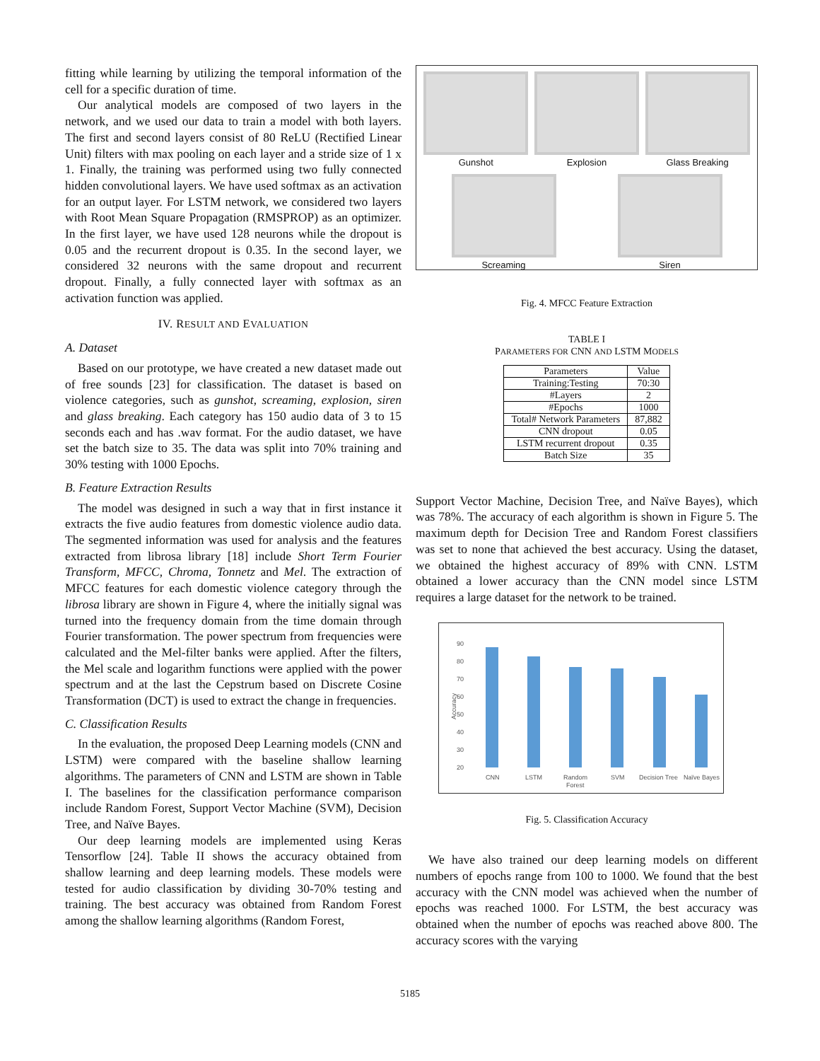fitting while learning by utilizing the temporal information of the cell for a specific duration of time.
Our analytical models are composed of two layers in the network, and we used our data to train a model with both layers. The first and second layers consist of 80 ReLU (Rectified Linear Unit) filters with max pooling on each layer and a stride size of 1 x 1. Finally, the training was performed using two fully connected hidden convolutional layers. We have used softmax as an activation for an output layer. For LSTM network, we considered two layers with Root Mean Square Propagation (RMSPROP) as an optimizer. In the first layer, we have used 128 neurons while the dropout is 0.05 and the recurrent dropout is 0.35. In the second layer, we considered 32 neurons with the same dropout and recurrent dropout. Finally, a fully connected layer with softmax as an activation function was applied.
IV. RESULT AND EVALUATION
A. Dataset
Based on our prototype, we have created a new dataset made out of free sounds [23] for classification. The dataset is based on violence categories, such as gunshot, screaming, explosion, siren and glass breaking. Each category has 150 audio data of 3 to 15 seconds each and has .wav format. For the audio dataset, we have set the batch size to 35. The data was split into 70% training and 30% testing with 1000 Epochs.
B. Feature Extraction Results
The model was designed in such a way that in first instance it extracts the five audio features from domestic violence audio data. The segmented information was used for analysis and the features extracted from librosa library [18] include Short Term Fourier Transform, MFCC, Chroma, Tonnetz and Mel. The extraction of MFCC features for each domestic violence category through the librosa library are shown in Figure 4, where the initially signal was turned into the frequency domain from the time domain through Fourier transformation. The power spectrum from frequencies were calculated and the Mel-filter banks were applied. After the filters, the Mel scale and logarithm functions were applied with the power spectrum and at the last the Cepstrum based on Discrete Cosine Transformation (DCT) is used to extract the change in frequencies.
C. Classification Results
In the evaluation, the proposed Deep Learning models (CNN and LSTM) were compared with the baseline shallow learning algorithms. The parameters of CNN and LSTM are shown in Table I. The baselines for the classification performance comparison include Random Forest, Support Vector Machine (SVM), Decision Tree, and Naïve Bayes.
Our deep learning models are implemented using Keras Tensorflow [24]. Table II shows the accuracy obtained from shallow learning and deep learning models. These models were tested for audio classification by dividing 30-70% testing and training. The best accuracy was obtained from Random Forest among the shallow learning algorithms (Random Forest,
Gunshot
Explosion
Glass Breaking
Screaming
Siren
Fig. 4. MFCC Feature Extraction
TABLE I
PARAMETERS FOR CNN AND LSTM MODELS
| Parameters | Value |
| --- | --- |
| Training:Testing | 70:30 |
| #Layers | 2 |
| #Epochs | 1000 |
| Total# Network Parameters | 87,882 |
| CNN dropout | 0.05 |
| LSTM recurrent dropout | 0.35 |
| Batch Size | 35 |
Support Vector Machine, Decision Tree, and Naïve Bayes), which was 78%. The accuracy of each algorithm is shown in Figure 5. The maximum depth for Decision Tree and Random Forest classifiers was set to none that achieved the best accuracy. Using the dataset, we obtained the highest accuracy of 89% with CNN. LSTM obtained a lower accuracy than the CNN model since LSTM requires a large dataset for the network to be trained.
Accuracy
90
80
70
60
50
40
30
20
CNN
LSTM
Random
Forest
SVM
Decision Tree
Naïve Bayes
Fig. 5. Classification Accuracy
We have also trained our deep learning models on different numbers of epochs range from 100 to 1000. We found that the best accuracy with the CNN model was achieved when the number of epochs was reached 1000. For LSTM, the best accuracy was obtained when the number of epochs was reached above 800. The accuracy scores with the varying
5185